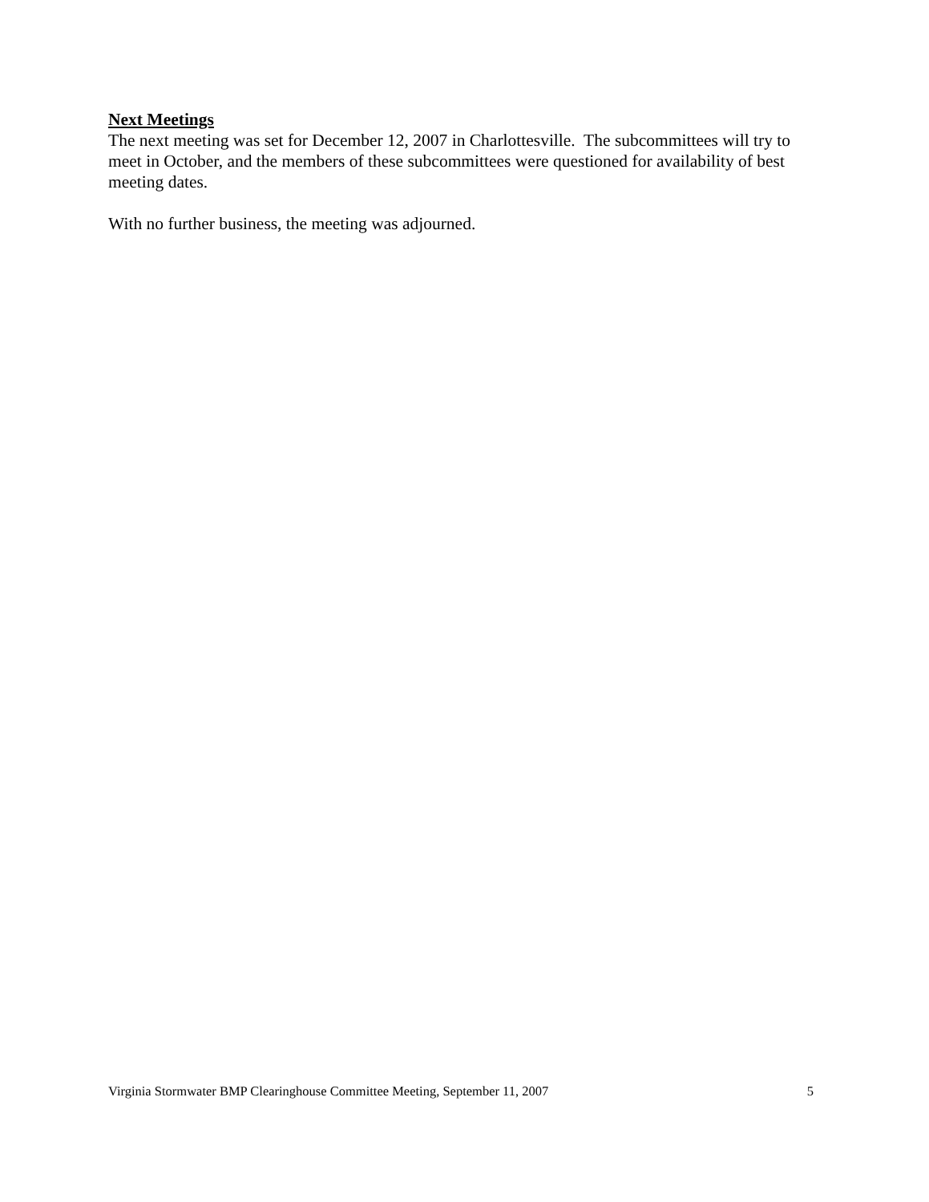Next Meetings
The next meeting was set for December 12, 2007 in Charlottesville. The subcommittees will try to meet in October, and the members of these subcommittees were questioned for availability of best meeting dates.
With no further business, the meeting was adjourned.
Virginia Stormwater BMP Clearinghouse Committee Meeting, September 11, 2007 5